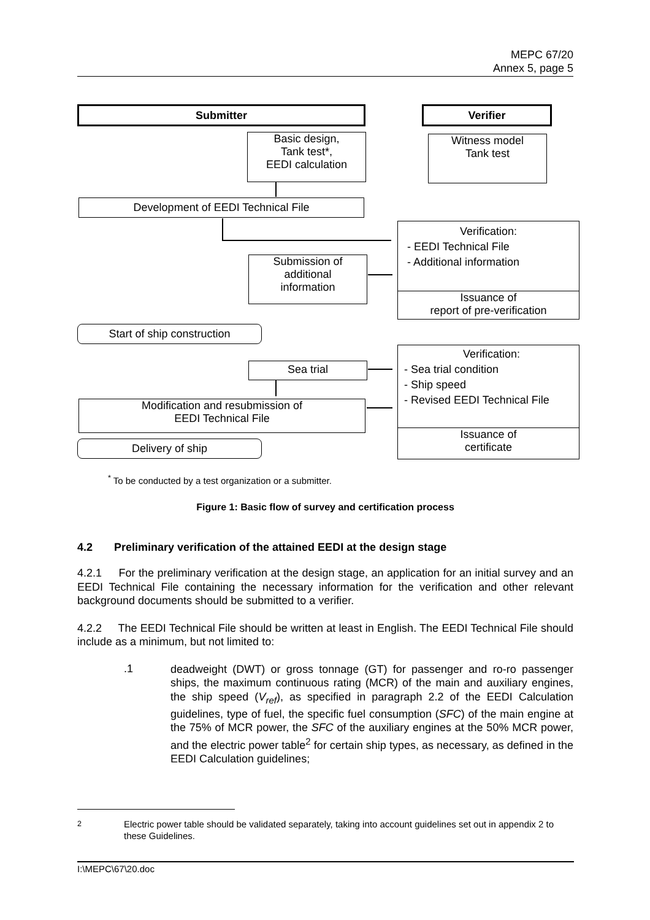MEPC 67/20
Annex 5, page 5
Submitter Verifier
Basic design,
Tank test*,
EEDI calculation
Witness model
Tank test
Development of EEDI Technical File
Verification:
- EEDI Technical File
- Additional information
Issuance of
report of pre-verification
Submission of
additional
information
Start of ship construction
Verification:
- Sea trial condition
- Ship speed
- Revised EEDI Technical File
Issuance of
certificate
Sea trial
Modification and resubmission of
EEDI Technical File
Delivery of ship
<sup>*</sup> To be conducted by a test organization or a submitter.
Figure 1: Basic flow of survey and certification process
4.2 Preliminary verification of the attained EEDI at the design stage
4.2.1 For the preliminary verification at the design stage, an application for an initial survey and an EEDI Technical File containing the necessary information for the verification and other relevant background documents should be submitted to a verifier.
4.2.2 The EEDI Technical File should be written at least in English. The EEDI Technical File should include as a minimum, but not limited to:
.1
deadweight (DWT) or gross tonnage (GT) for passenger and ro-ro passenger ships, the maximum continuous rating (MCR) of the main and auxiliary engines, the ship speed (V<sub>ref</sub>), as specified in paragraph 2.2 of the EEDI Calculation guidelines, type of fuel, the specific fuel consumption (SFC) of the main engine at the 75% of MCR power, the SFC of the auxiliary engines at the 50% MCR power, and the electric power table<sup>2</sup> for certain ship types, as necessary, as defined in the EEDI Calculation guidelines;
<sup>2</sup> Electric power table should be validated separately, taking into account guidelines set out in appendix 2 to these Guidelines.
I:\MEPC\67\20.doc